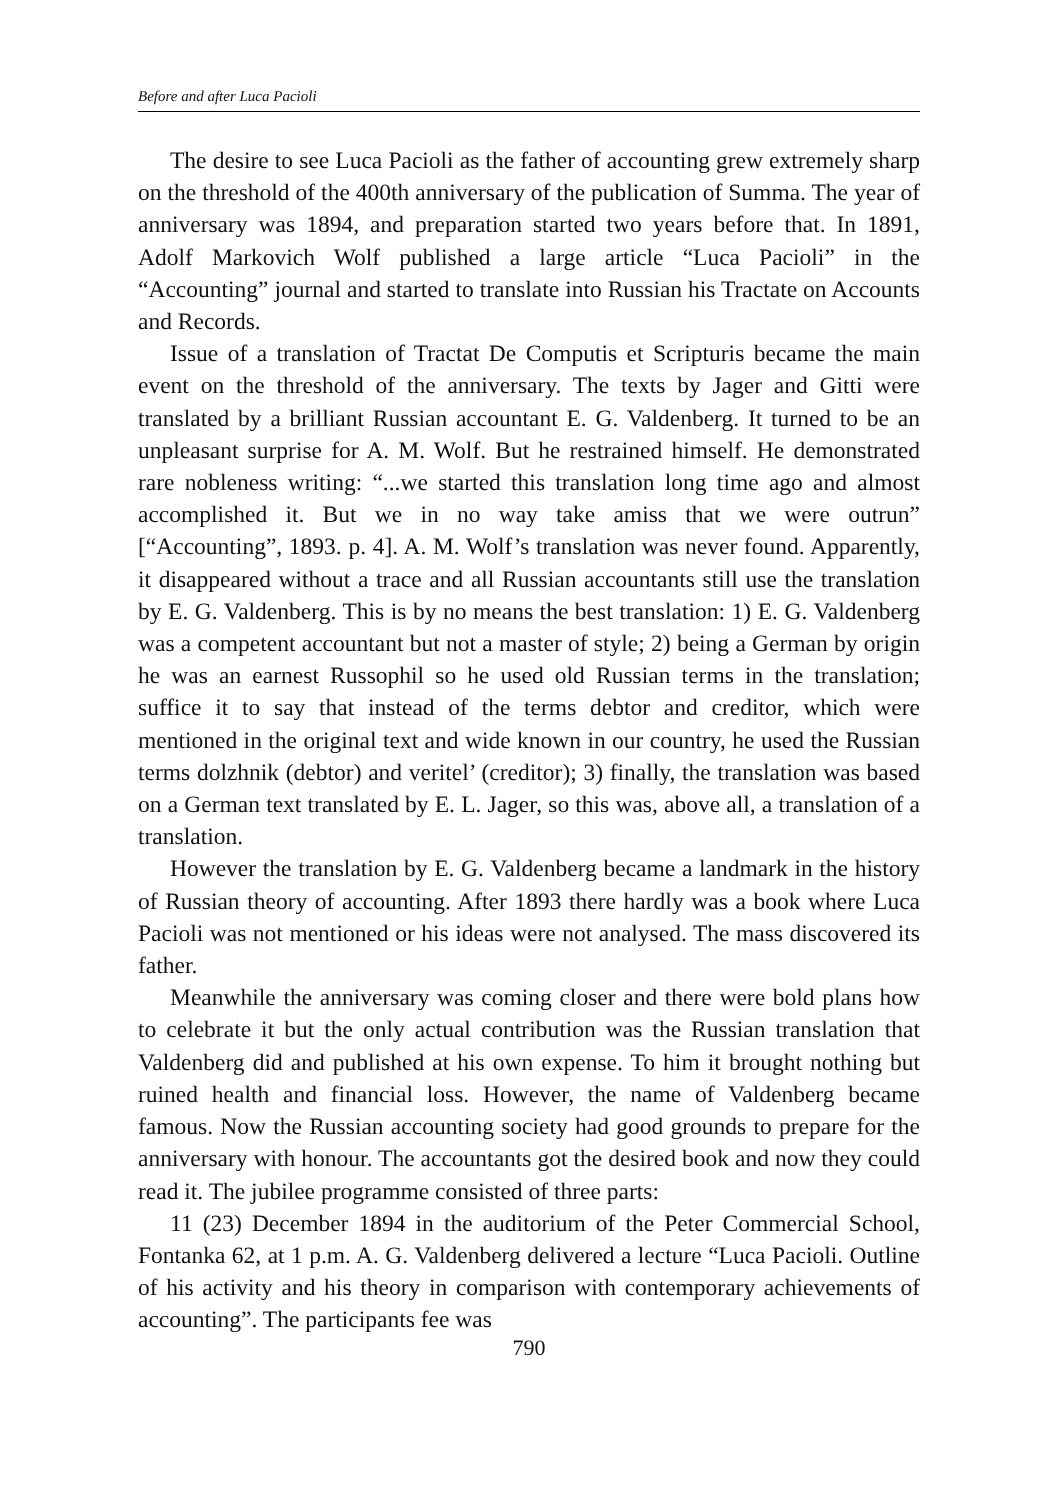Before and after Luca Pacioli
The desire to see Luca Pacioli as the father of accounting grew extremely sharp on the threshold of the 400th anniversary of the publication of Summa. The year of anniversary was 1894, and preparation started two years before that. In 1891, Adolf Markovich Wolf published a large article “Luca Pacioli” in the “Accounting” journal and started to translate into Russian his Tractate on Accounts and Records.
Issue of a translation of Tractat De Computis et Scripturis became the main event on the threshold of the anniversary. The texts by Jager and Gitti were translated by a brilliant Russian accountant E. G. Valdenberg. It turned to be an unpleasant surprise for A. M. Wolf. But he restrained himself. He demonstrated rare nobleness writing: “...we started this translation long time ago and almost accomplished it. But we in no way take amiss that we were outrun” [“Accounting”, 1893. p. 4]. A. M. Wolf’s translation was never found. Apparently, it disappeared without a trace and all Russian accountants still use the translation by E. G. Valdenberg. This is by no means the best translation: 1) E. G. Valdenberg was a competent accountant but not a master of style; 2) being a German by origin he was an earnest Russophil so he used old Russian terms in the translation; suffice it to say that instead of the terms debtor and creditor, which were mentioned in the original text and wide known in our country, he used the Russian terms dolzhnik (debtor) and veritel’ (creditor); 3) finally, the translation was based on a German text translated by E. L. Jager, so this was, above all, a translation of a translation.
However the translation by E. G. Valdenberg became a landmark in the history of Russian theory of accounting. After 1893 there hardly was a book where Luca Pacioli was not mentioned or his ideas were not analysed. The mass discovered its father.
Meanwhile the anniversary was coming closer and there were bold plans how to celebrate it but the only actual contribution was the Russian translation that Valdenberg did and published at his own expense. To him it brought nothing but ruined health and financial loss. However, the name of Valdenberg became famous. Now the Russian accounting society had good grounds to prepare for the anniversary with honour. The accountants got the desired book and now they could read it. The jubilee programme consisted of three parts:
11 (23) December 1894 in the auditorium of the Peter Commercial School, Fontanka 62, at 1 p.m. A. G. Valdenberg delivered a lecture “Luca Pacioli. Outline of his activity and his theory in comparison with contemporary achievements of accounting”. The participants fee was
790